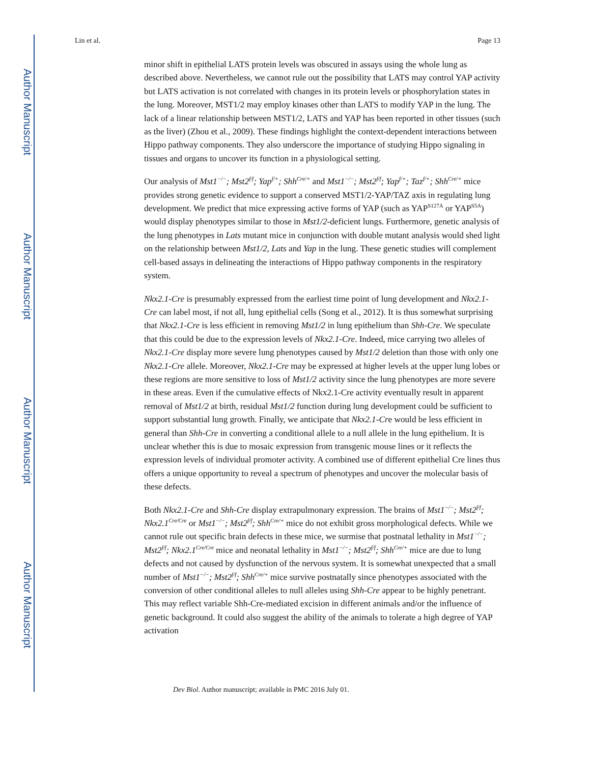Author Manuscript
Author Manuscript
Author Manuscript
Author Manuscript
Lin et al. Page 13
minor shift in epithelial LATS protein levels was obscured in assays using the whole lung as described above. Nevertheless, we cannot rule out the possibility that LATS may control YAP activity but LATS activation is not correlated with changes in its protein levels or phosphorylation states in the lung. Moreover, MST1/2 may employ kinases other than LATS to modify YAP in the lung. The lack of a linear relationship between MST1/2, LATS and YAP has been reported in other tissues (such as the liver) (Zhou et al., 2009). These findings highlight the context-dependent interactions between Hippo pathway components. They also underscore the importance of studying Hippo signaling in tissues and organs to uncover its function in a physiological setting.
Our analysis of Mst1<sup>−/−</sup>; Mst2<sup>f/f</sup>; Yap<sup>f/+</sup>; Shh<sup>Cre/+</sup> and Mst1<sup>−/−</sup>; Mst2<sup>f/f</sup>; Yap<sup>f/+</sup>; Taz<sup>f/+</sup>; Shh<sup>Cre/+</sup> mice provides strong genetic evidence to support a conserved MST1/2-YAP/TAZ axis in regulating lung development. We predict that mice expressing active forms of YAP (such as YAP<sup>S127A</sup> or YAP<sup>S5A</sup>) would display phenotypes similar to those in Mst1/2-deficient lungs. Furthermore, genetic analysis of the lung phenotypes in Lats mutant mice in conjunction with double mutant analysis would shed light on the relationship between Mst1/2, Lats and Yap in the lung. These genetic studies will complement cell-based assays in delineating the interactions of Hippo pathway components in the respiratory system.
Nkx2.1-Cre is presumably expressed from the earliest time point of lung development and Nkx2.1-Cre can label most, if not all, lung epithelial cells (Song et al., 2012). It is thus somewhat surprising that Nkx2.1-Cre is less efficient in removing Mst1/2 in lung epithelium than Shh-Cre. We speculate that this could be due to the expression levels of Nkx2.1-Cre. Indeed, mice carrying two alleles of Nkx2.1-Cre display more severe lung phenotypes caused by Mst1/2 deletion than those with only one Nkx2.1-Cre allele. Moreover, Nkx2.1-Cre may be expressed at higher levels at the upper lung lobes or these regions are more sensitive to loss of Mst1/2 activity since the lung phenotypes are more severe in these areas. Even if the cumulative effects of Nkx2.1-Cre activity eventually result in apparent removal of Mst1/2 at birth, residual Mst1/2 function during lung development could be sufficient to support substantial lung growth. Finally, we anticipate that Nkx2.1-Cre would be less efficient in general than Shh-Cre in converting a conditional allele to a null allele in the lung epithelium. It is unclear whether this is due to mosaic expression from transgenic mouse lines or it reflects the expression levels of individual promoter activity. A combined use of different epithelial Cre lines thus offers a unique opportunity to reveal a spectrum of phenotypes and uncover the molecular basis of these defects.
Both Nkx2.1-Cre and Shh-Cre display extrapulmonary expression. The brains of Mst1<sup>−/−</sup>; Mst2<sup>f/f</sup>; Nkx2.1<sup>Cre/Cre</sup> or Mst1<sup>−/−</sup>; Mst2<sup>f/f</sup>; Shh<sup>Cre/+</sup> mice do not exhibit gross morphological defects. While we cannot rule out specific brain defects in these mice, we surmise that postnatal lethality in Mst1<sup>−/−</sup>; Mst2<sup>f/f</sup>; Nkx2.1<sup>Cre/Cre</sup> mice and neonatal lethality in Mst1<sup>−/−</sup>; Mst2<sup>f/f</sup>; Shh<sup>Cre/+</sup> mice are due to lung defects and not caused by dysfunction of the nervous system. It is somewhat unexpected that a small number of Mst1<sup>−/−</sup>; Mst2<sup>f/f</sup>; Shh<sup>Cre/+</sup> mice survive postnatally since phenotypes associated with the conversion of other conditional alleles to null alleles using Shh-Cre appear to be highly penetrant. This may reflect variable Shh-Cre-mediated excision in different animals and/or the influence of genetic background. It could also suggest the ability of the animals to tolerate a high degree of YAP activation
Dev Biol. Author manuscript; available in PMC 2016 July 01.